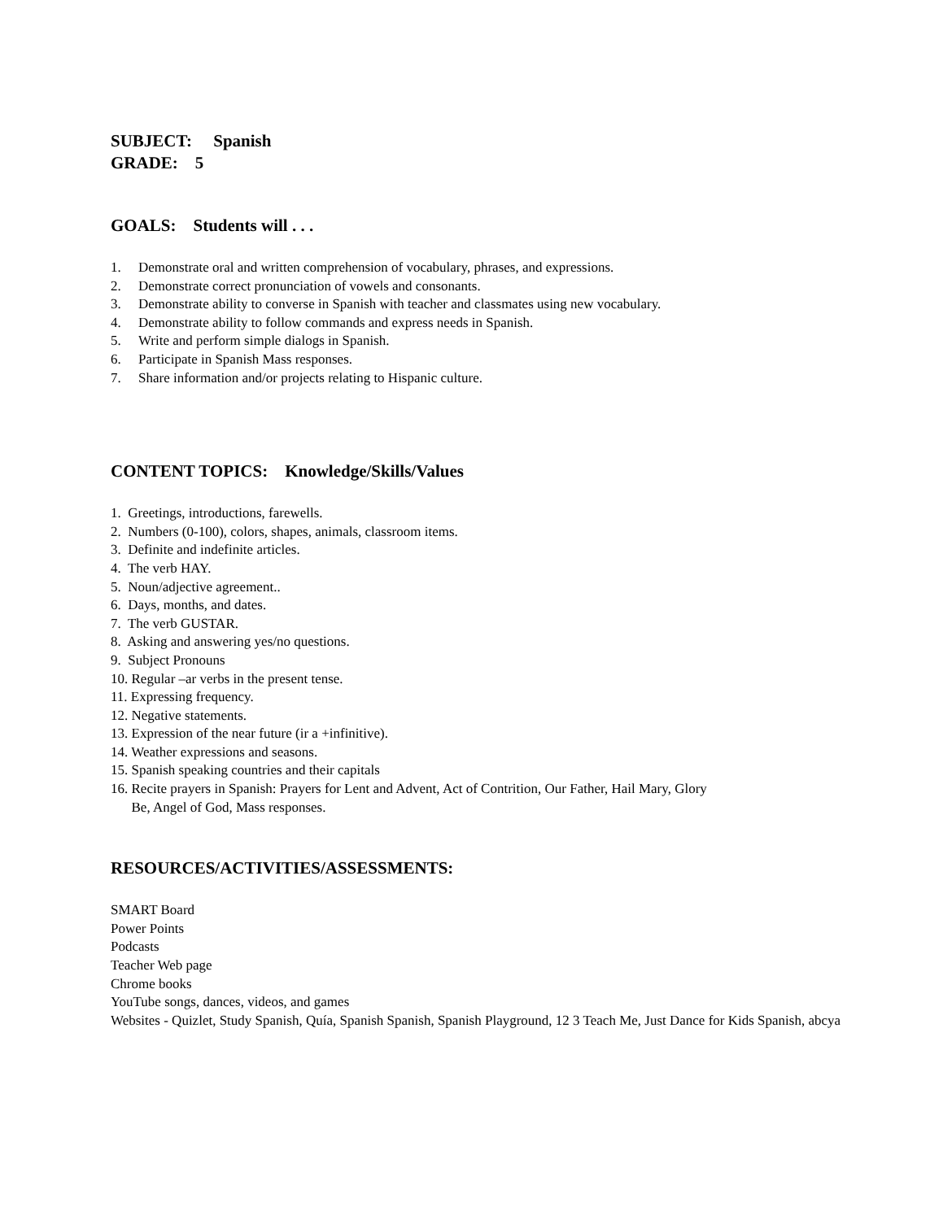SUBJECT: Spanish
GRADE: 5
GOALS: Students will . . .
1. Demonstrate oral and written comprehension of vocabulary, phrases, and expressions.
2. Demonstrate correct pronunciation of vowels and consonants.
3. Demonstrate ability to converse in Spanish with teacher and classmates using new vocabulary.
4. Demonstrate ability to follow commands and express needs in Spanish.
5. Write and perform simple dialogs in Spanish.
6. Participate in Spanish Mass responses.
7. Share information and/or projects relating to Hispanic culture.
CONTENT TOPICS: Knowledge/Skills/Values
1. Greetings, introductions, farewells.
2. Numbers (0-100), colors, shapes, animals, classroom items.
3. Definite and indefinite articles.
4. The verb HAY.
5. Noun/adjective agreement..
6. Days, months, and dates.
7. The verb GUSTAR.
8. Asking and answering yes/no questions.
9. Subject Pronouns
10. Regular –ar verbs in the present tense.
11. Expressing frequency.
12. Negative statements.
13. Expression of the near future (ir a +infinitive).
14. Weather expressions and seasons.
15. Spanish speaking countries and their capitals
16. Recite prayers in Spanish: Prayers for Lent and Advent, Act of Contrition, Our Father, Hail Mary, Glory
Be, Angel of God, Mass responses.
RESOURCES/ACTIVITIES/ASSESSMENTS:
SMART Board
Power Points
Podcasts
Teacher Web page
Chrome books
YouTube songs, dances, videos, and games
Websites - Quizlet, Study Spanish, Quía, Spanish Spanish, Spanish Playground, 12 3 Teach Me, Just Dance for Kids Spanish, abcya